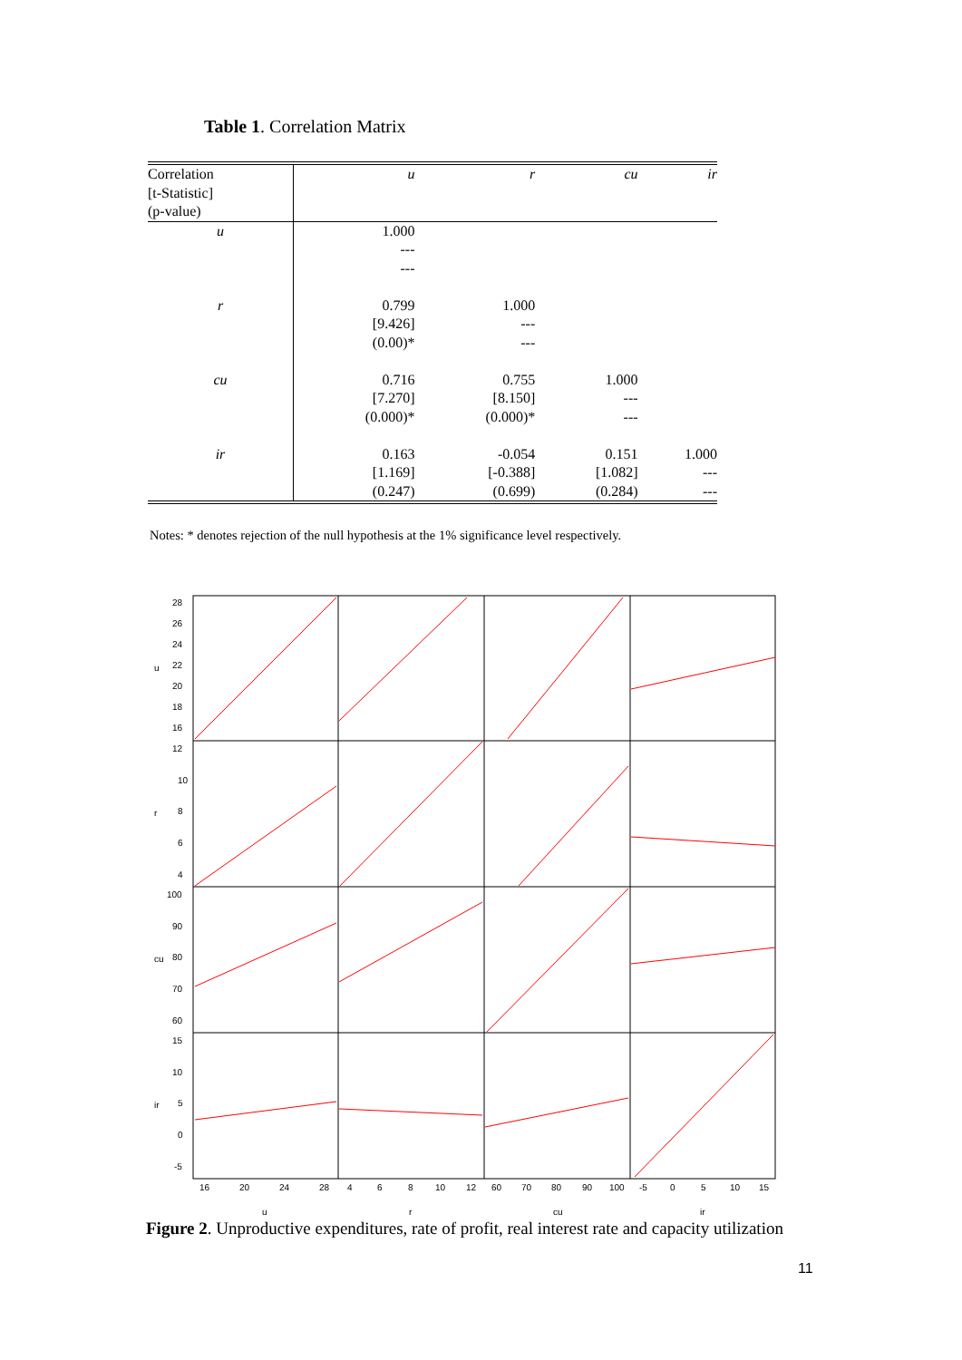Table 1. Correlation Matrix
| Correlation [t-Statistic] (p-value) | u | r | cu | ir |
| --- | --- | --- | --- | --- |
| u | 1.000 --- --- | | | |
| r | 0.799 [9.426] (0.00)* | 1.000 --- --- | | |
| cu | 0.716 [7.270] (0.000)* | 0.755 [8.150] (0.000)* | 1.000 --- --- | |
| ir | 0.163 [1.169] (0.247) | -0.054 [-0.388] (0.699) | 0.151 [1.082] (0.284) | 1.000 --- --- |
Notes: * denotes rejection of the null hypothesis at the 1% significance level respectively.
28
26
24
22
20
18
16
u
12
10
8
6
4
r
100
90
80
70
60
cu
15
10
5
0
-5
ir
16
20
24
28
4
6
8
10
12
60
70
80
90
100
-5
0
5
10
15
u
r
cu
ir
Figure 2. Unproductive expenditures, rate of profit, real interest rate and capacity utilization
11